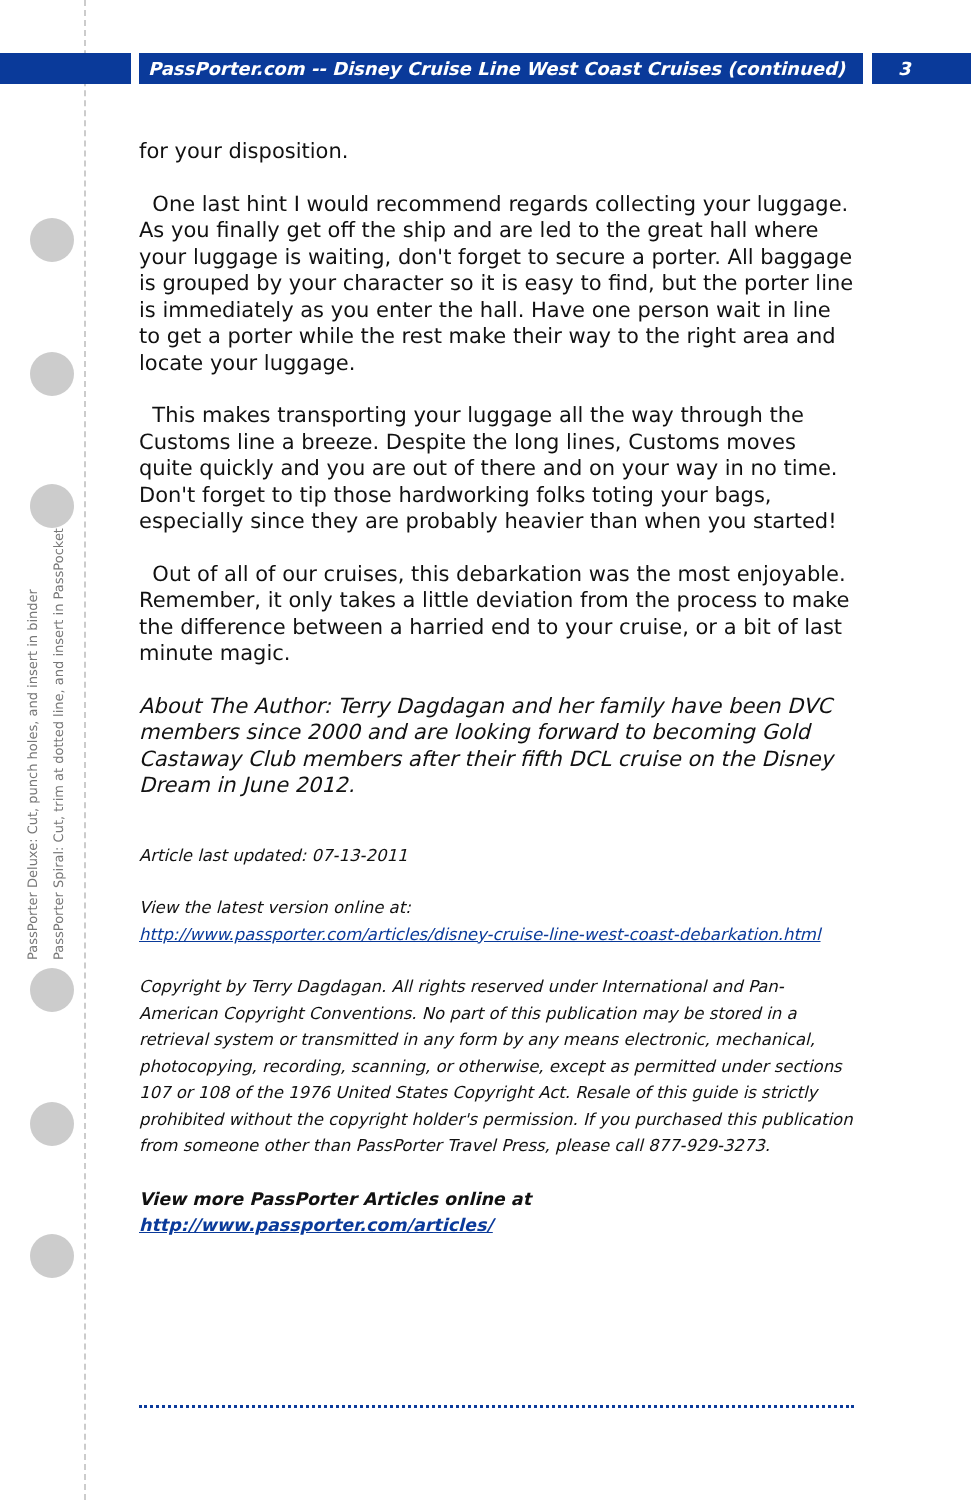PassPorter Deluxe: Cut, punch holes, and insert in binder
PassPorter Spiral: Cut, trim at dotted line, and insert in PassPocket
PassPorter.com -- Disney Cruise Line West Coast Cruises (continued) 3
for your disposition.
One last hint I would recommend regards collecting your luggage. As you finally get off the ship and are led to the great hall where your luggage is waiting, don't forget to secure a porter. All baggage is grouped by your character so it is easy to find, but the porter line is immediately as you enter the hall. Have one person wait in line to get a porter while the rest make their way to the right area and locate your luggage.
This makes transporting your luggage all the way through the Customs line a breeze. Despite the long lines, Customs moves quite quickly and you are out of there and on your way in no time. Don't forget to tip those hardworking folks toting your bags, especially since they are probably heavier than when you started!
Out of all of our cruises, this debarkation was the most enjoyable. Remember, it only takes a little deviation from the process to make the difference between a harried end to your cruise, or a bit of last minute magic.
About The Author: Terry Dagdagan and her family have been DVC members since 2000 and are looking forward to becoming Gold Castaway Club members after their fifth DCL cruise on the Disney Dream in June 2012.
Article last updated: 07-13-2011
View the latest version online at:
http://www.passporter.com/articles/disney-cruise-line-west-coast-debarkation.html
Copyright by Terry Dagdagan. All rights reserved under International and Pan-American Copyright Conventions. No part of this publication may be stored in a retrieval system or transmitted in any form by any means electronic, mechanical, photocopying, recording, scanning, or otherwise, except as permitted under sections 107 or 108 of the 1976 United States Copyright Act. Resale of this guide is strictly prohibited without the copyright holder's permission. If you purchased this publication from someone other than PassPorter Travel Press, please call 877-929-3273.
View more PassPorter Articles online at http://www.passporter.com/articles/